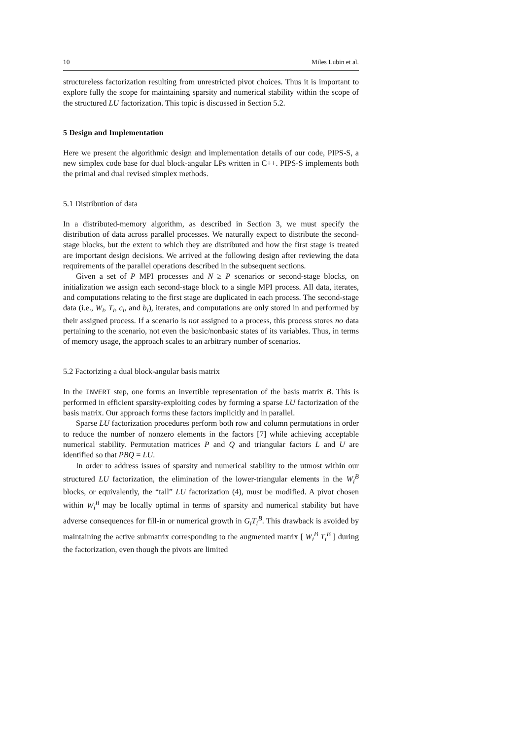10 Miles Lubin et al.
structureless factorization resulting from unrestricted pivot choices. Thus it is important to explore fully the scope for maintaining sparsity and numerical stability within the scope of the structured LU factorization. This topic is discussed in Section 5.2.
5 Design and Implementation
Here we present the algorithmic design and implementation details of our code, PIPS-S, a new simplex code base for dual block-angular LPs written in C++. PIPS-S implements both the primal and dual revised simplex methods.
5.1 Distribution of data
In a distributed-memory algorithm, as described in Section 3, we must specify the distribution of data across parallel processes. We naturally expect to distribute the second-stage blocks, but the extent to which they are distributed and how the first stage is treated are important design decisions. We arrived at the following design after reviewing the data requirements of the parallel operations described in the subsequent sections.
Given a set of P MPI processes and N ≥ P scenarios or second-stage blocks, on initialization we assign each second-stage block to a single MPI process. All data, iterates, and computations relating to the first stage are duplicated in each process. The second-stage data (i.e., W<sub>i</sub>, T<sub>i</sub>, c<sub>i</sub>, and b<sub>i</sub>), iterates, and computations are only stored in and performed by their assigned process. If a scenario is not assigned to a process, this process stores no data pertaining to the scenario, not even the basic/nonbasic states of its variables. Thus, in terms of memory usage, the approach scales to an arbitrary number of scenarios.
5.2 Factorizing a dual block-angular basis matrix
In the INVERT step, one forms an invertible representation of the basis matrix B. This is performed in efficient sparsity-exploiting codes by forming a sparse LU factorization of the basis matrix. Our approach forms these factors implicitly and in parallel.
Sparse LU factorization procedures perform both row and column permutations in order to reduce the number of nonzero elements in the factors [7] while achieving acceptable numerical stability. Permutation matrices P and Q and triangular factors L and U are identified so that PBQ = LU.
In order to address issues of sparsity and numerical stability to the utmost within our structured LU factorization, the elimination of the lower-triangular elements in the W<sub>i</sub><sup>B</sup> blocks, or equivalently, the “tall” LU factorization (4), must be modified. A pivot chosen within W<sub>i</sub><sup>B</sup> may be locally optimal in terms of sparsity and numerical stability but have adverse consequences for fill-in or numerical growth in G<sub>i</sub>T<sub>i</sub><sup>B</sup>. This drawback is avoided by maintaining the active submatrix corresponding to the augmented matrix [ W<sub>i</sub><sup>B</sup> T<sub>i</sub><sup>B</sup> ] during the factorization, even though the pivots are limited